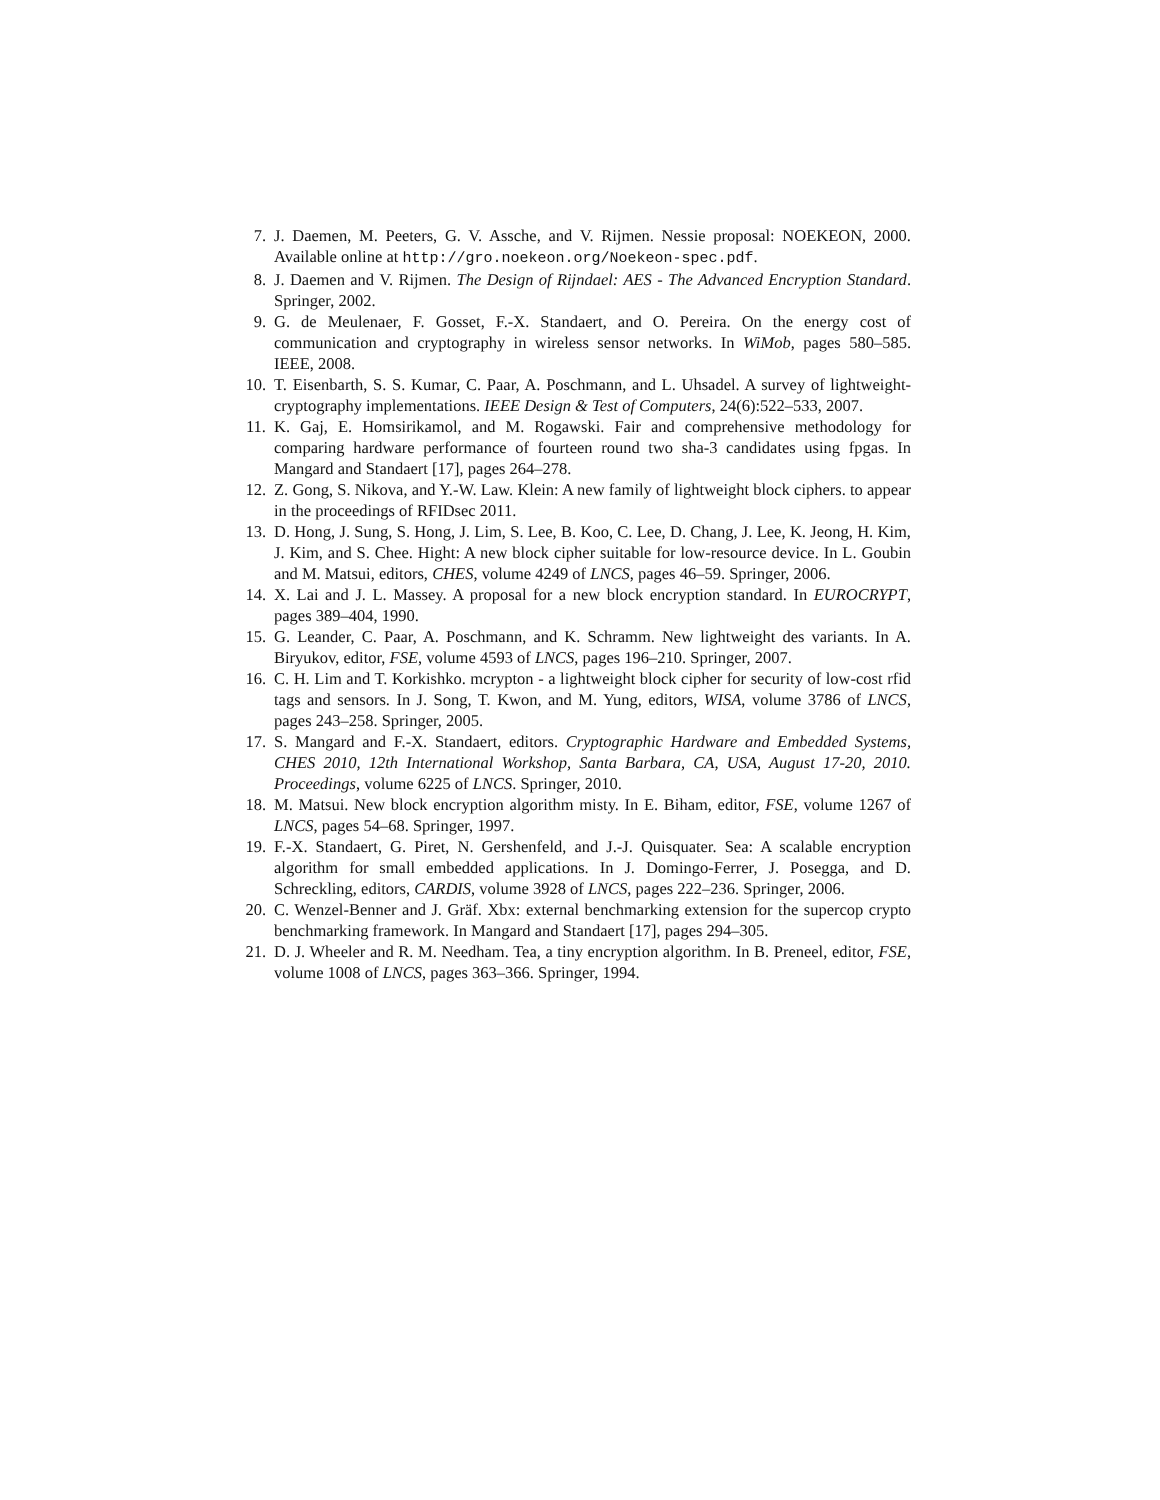7. J. Daemen, M. Peeters, G. V. Assche, and V. Rijmen. Nessie proposal: NOEKEON, 2000. Available online at http://gro.noekeon.org/Noekeon-spec.pdf.
8. J. Daemen and V. Rijmen. The Design of Rijndael: AES - The Advanced Encryption Standard. Springer, 2002.
9. G. de Meulenaer, F. Gosset, F.-X. Standaert, and O. Pereira. On the energy cost of communication and cryptography in wireless sensor networks. In WiMob, pages 580–585. IEEE, 2008.
10. T. Eisenbarth, S. S. Kumar, C. Paar, A. Poschmann, and L. Uhsadel. A survey of lightweight-cryptography implementations. IEEE Design & Test of Computers, 24(6):522–533, 2007.
11. K. Gaj, E. Homsirikamol, and M. Rogawski. Fair and comprehensive methodology for comparing hardware performance of fourteen round two sha-3 candidates using fpgas. In Mangard and Standaert [17], pages 264–278.
12. Z. Gong, S. Nikova, and Y.-W. Law. Klein: A new family of lightweight block ciphers. to appear in the proceedings of RFIDsec 2011.
13. D. Hong, J. Sung, S. Hong, J. Lim, S. Lee, B. Koo, C. Lee, D. Chang, J. Lee, K. Jeong, H. Kim, J. Kim, and S. Chee. Hight: A new block cipher suitable for low-resource device. In L. Goubin and M. Matsui, editors, CHES, volume 4249 of LNCS, pages 46–59. Springer, 2006.
14. X. Lai and J. L. Massey. A proposal for a new block encryption standard. In EUROCRYPT, pages 389–404, 1990.
15. G. Leander, C. Paar, A. Poschmann, and K. Schramm. New lightweight des variants. In A. Biryukov, editor, FSE, volume 4593 of LNCS, pages 196–210. Springer, 2007.
16. C. H. Lim and T. Korkishko. mcrypton - a lightweight block cipher for security of low-cost rfid tags and sensors. In J. Song, T. Kwon, and M. Yung, editors, WISA, volume 3786 of LNCS, pages 243–258. Springer, 2005.
17. S. Mangard and F.-X. Standaert, editors. Cryptographic Hardware and Embedded Systems, CHES 2010, 12th International Workshop, Santa Barbara, CA, USA, August 17-20, 2010. Proceedings, volume 6225 of LNCS. Springer, 2010.
18. M. Matsui. New block encryption algorithm misty. In E. Biham, editor, FSE, volume 1267 of LNCS, pages 54–68. Springer, 1997.
19. F.-X. Standaert, G. Piret, N. Gershenfeld, and J.-J. Quisquater. Sea: A scalable encryption algorithm for small embedded applications. In J. Domingo-Ferrer, J. Posegga, and D. Schreckling, editors, CARDIS, volume 3928 of LNCS, pages 222–236. Springer, 2006.
20. C. Wenzel-Benner and J. Gräf. Xbx: external benchmarking extension for the supercop crypto benchmarking framework. In Mangard and Standaert [17], pages 294–305.
21. D. J. Wheeler and R. M. Needham. Tea, a tiny encryption algorithm. In B. Preneel, editor, FSE, volume 1008 of LNCS, pages 363–366. Springer, 1994.